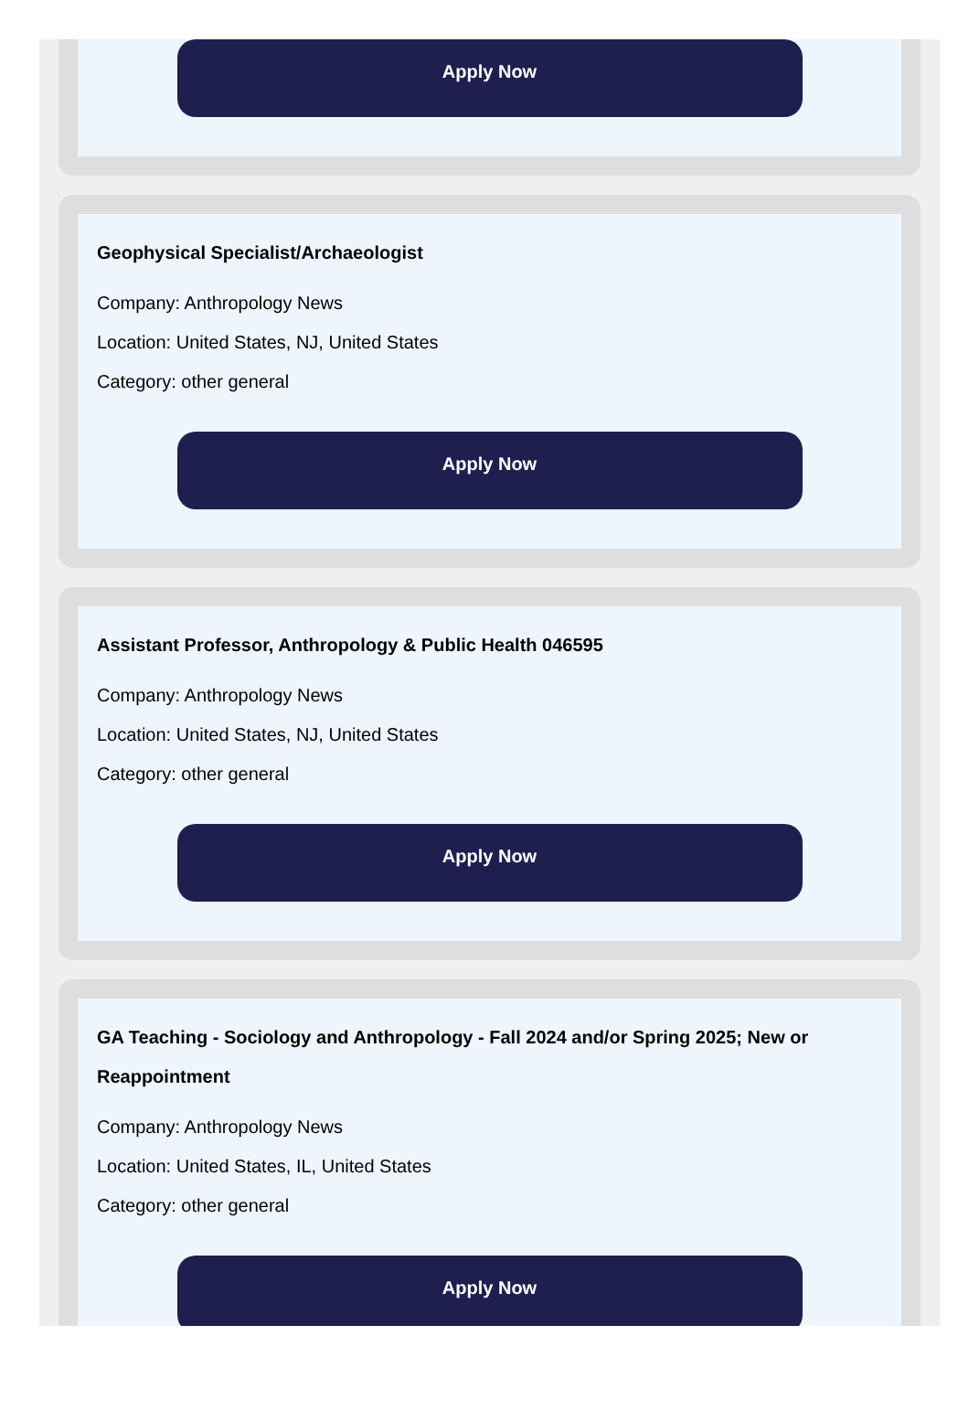Apply Now
Geophysical Specialist/Archaeologist
Company: Anthropology News
Location: United States, NJ, United States
Category: other general
Apply Now
Assistant Professor, Anthropology & Public Health 046595
Company: Anthropology News
Location: United States, NJ, United States
Category: other general
Apply Now
GA Teaching - Sociology and Anthropology - Fall 2024 and/or Spring 2025; New or Reappointment
Company: Anthropology News
Location: United States, IL, United States
Category: other general
Apply Now